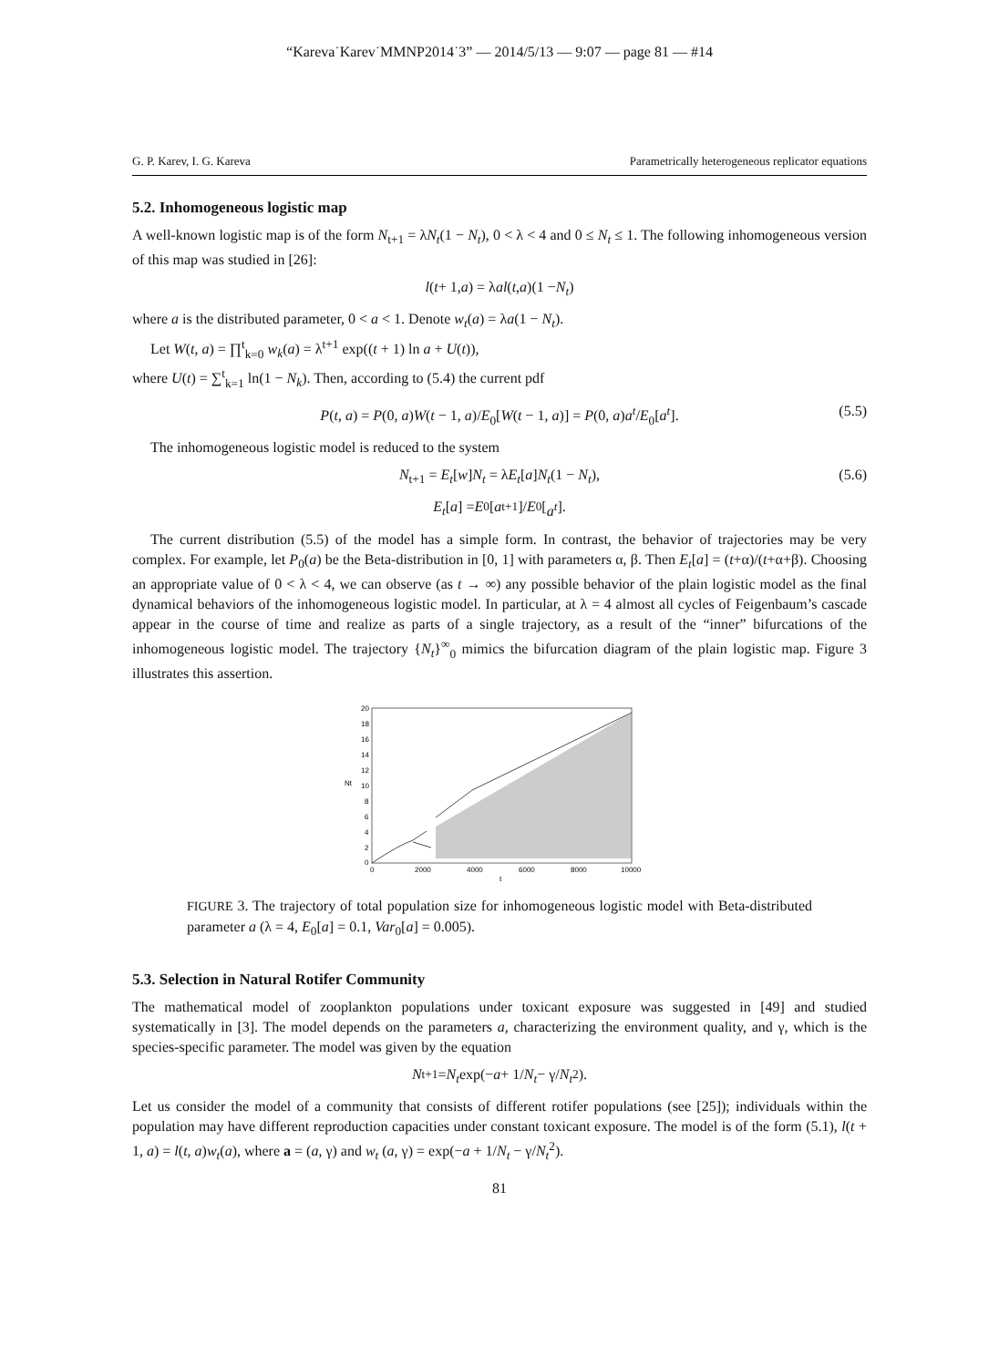“Kareva˙Karev˙MMNP2014˙3” — 2014/5/13 — 9:07 — page 81 — #14
G. P. Karev, I. G. Kareva Parametrically heterogeneous replicator equations
5.2. Inhomogeneous logistic map
A well-known logistic map is of the form N<sub>t+1</sub> = λN<sub>t</sub>(1 − N<sub>t</sub>), 0 < λ < 4 and 0 ≤ N<sub>t</sub> ≤ 1. The following inhomogeneous version of this map was studied in [26]:
l (t + 1, a) = λ al (t, a)(1 − N<sub>t</sub>)
where a is the distributed parameter, 0 < a < 1. Denote w<sub>t</sub>(a) = λa(1 − N<sub>t</sub>).
Let W(t, a) = ∏<sup>t</sup><sub>k=0</sub> w<sub>k</sub>(a) = λ<sup>t+1</sup> exp((t + 1) ln a + U(t)),
where U(t) = ∑<sup>t</sup><sub>k=1</sub> ln(1 − N<sub>k</sub>). Then, according to (5.4) the current pdf
P(t, a) = P(0, a)W(t − 1, a)/E<sub>0</sub>[W(t − 1, a)] = P(0, a)a<sup>t</sup>/E<sub>0</sub>[a<sup>t</sup>]. (5.5)
The inhomogeneous logistic model is reduced to the system
N<sub>t+1</sub> = E<sub>t</sub>[w]N<sub>t</sub> = λE<sub>t</sub>[a]N<sub>t</sub>(1 − N<sub>t</sub>), (5.6)
E<sub>t</sub> [a] = E<sub>0</sub>[a<sup>t+1</sup>]/ E<sub>0</sub>[a<sup>t</sup>].
The current distribution (5.5) of the model has a simple form. In contrast, the behavior of trajectories may be very complex. For example, let P<sub>0</sub>(a) be the Beta-distribution in [0, 1] with parameters α, β. Then E<sub>t</sub>[a] = (t+α)/(t+α+β). Choosing an appropriate value of 0 < λ < 4, we can observe (as t → ∞) any possible behavior of the plain logistic model as the final dynamical behaviors of the inhomogeneous logistic model. In particular, at λ = 4 almost all cycles of Feigenbaum’s cascade appear in the course of time and realize as parts of a single trajectory, as a result of the “inner” bifurcations of the inhomogeneous logistic model. The trajectory {N<sub>t</sub>}<sup>∞</sup><sub>0</sub> mimics the bifurcation diagram of the plain logistic map. Figure 3 illustrates this assertion.
20
18
16
14
12
10
8
6
4
2
0
Nt
0
2000
4000
6000
8000
10000
t
FIGURE 3. The trajectory of total population size for inhomogeneous logistic model with Beta-distributed parameter a (λ = 4, E<sub>0</sub>[a] = 0.1, Var<sub>0</sub>[a] = 0.005).
5.3. Selection in Natural Rotifer Community
The mathematical model of zooplankton populations under toxicant exposure was suggested in [49] and studied systematically in [3]. The model depends on the parameters a, characterizing the environment quality, and γ, which is the species-specific parameter. The model was given by the equation
N<sub>t+1</sub>= N<sub>t</sub> exp(− a + 1/ N<sub>t</sub> − γ/ N<sub>t</sub><sup>2</sup>).
Let us consider the model of a community that consists of different rotifer populations (see [25]); individuals within the population may have different reproduction capacities under constant toxicant exposure. The model is of the form (5.1), l(t + 1, a) = l(t, a)w<sub>t</sub>(a), where a = (a, γ) and w<sub>t</sub> (a, γ) = exp(−a + 1/N<sub>t</sub> − γ/N<sub>t</sub><sup>2</sup>).
81